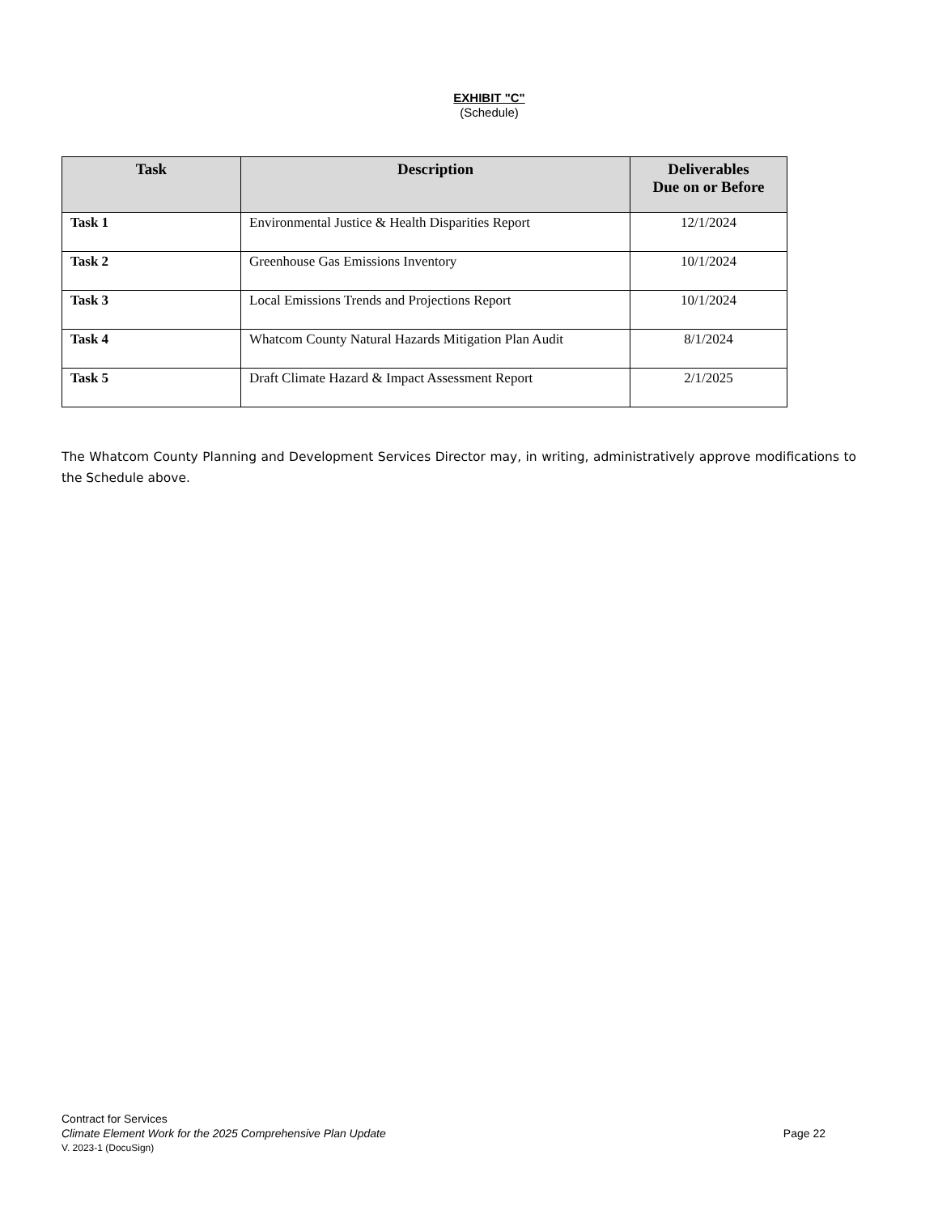EXHIBIT "C"
(Schedule)
| Task | Description | Deliverables Due on or Before |
| --- | --- | --- |
| Task 1 | Environmental Justice & Health Disparities Report | 12/1/2024 |
| Task 2 | Greenhouse Gas Emissions Inventory | 10/1/2024 |
| Task 3 | Local Emissions Trends and Projections Report | 10/1/2024 |
| Task 4 | Whatcom County Natural Hazards Mitigation Plan Audit | 8/1/2024 |
| Task 5 | Draft Climate Hazard & Impact Assessment Report | 2/1/2025 |
The Whatcom County Planning and Development Services Director may, in writing, administratively approve modifications to the Schedule above.
Contract for Services
Climate Element Work for the 2025 Comprehensive Plan Update Page 22
V. 2023-1 (DocuSign)